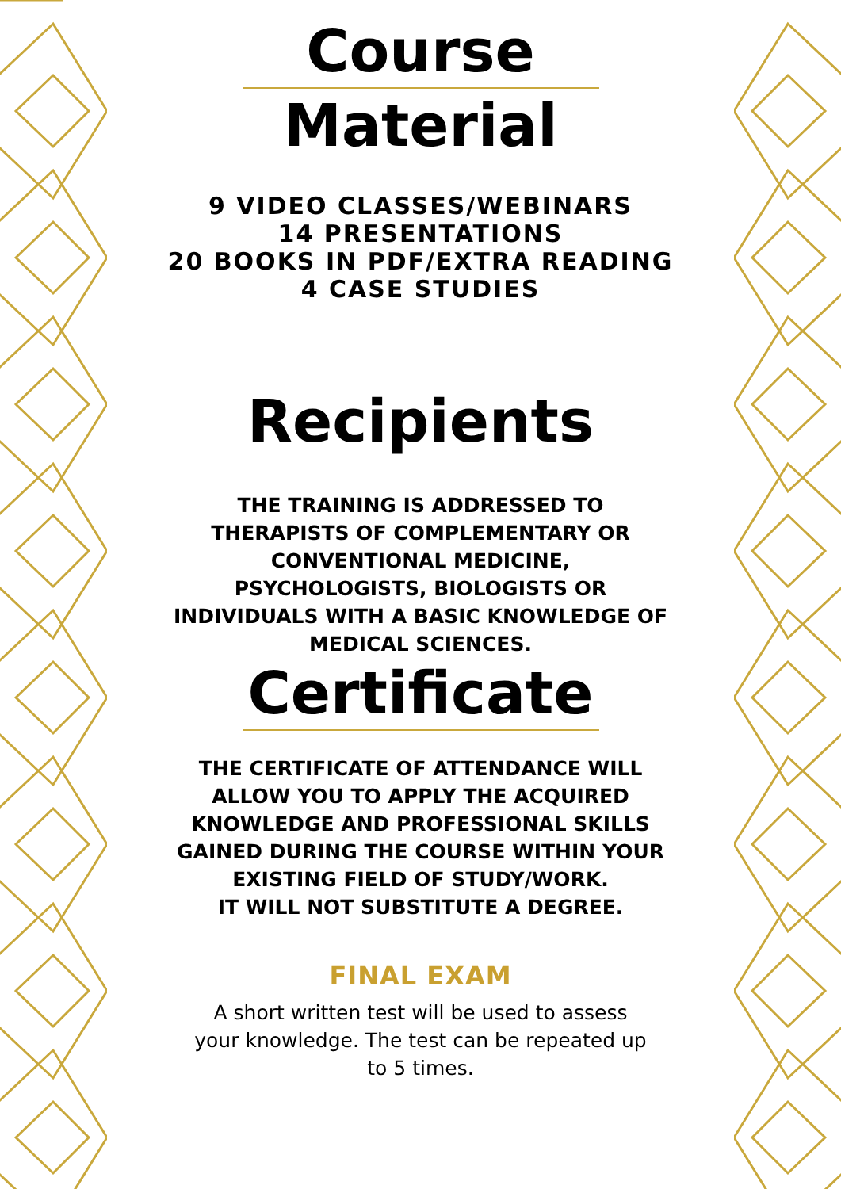Course
Material
9 VIDEO CLASSES/WEBINARS
14 PRESENTATIONS
20 BOOKS IN PDF/EXTRA READING
4 CASE STUDIES
Recipients
THE TRAINING IS ADDRESSED TO
THERAPISTS OF COMPLEMENTARY OR
CONVENTIONAL MEDICINE,
PSYCHOLOGISTS, BIOLOGISTS OR
INDIVIDUALS WITH A BASIC KNOWLEDGE OF
MEDICAL SCIENCES.
Certificate
THE CERTIFICATE OF ATTENDANCE WILL
ALLOW YOU TO APPLY THE ACQUIRED
KNOWLEDGE AND PROFESSIONAL SKILLS
GAINED DURING THE COURSE WITHIN YOUR
EXISTING FIELD OF STUDY/WORK.
IT WILL NOT SUBSTITUTE A DEGREE.
FINAL EXAM
A short written test will be used to assess your knowledge. The test can be repeated up to 5 times.